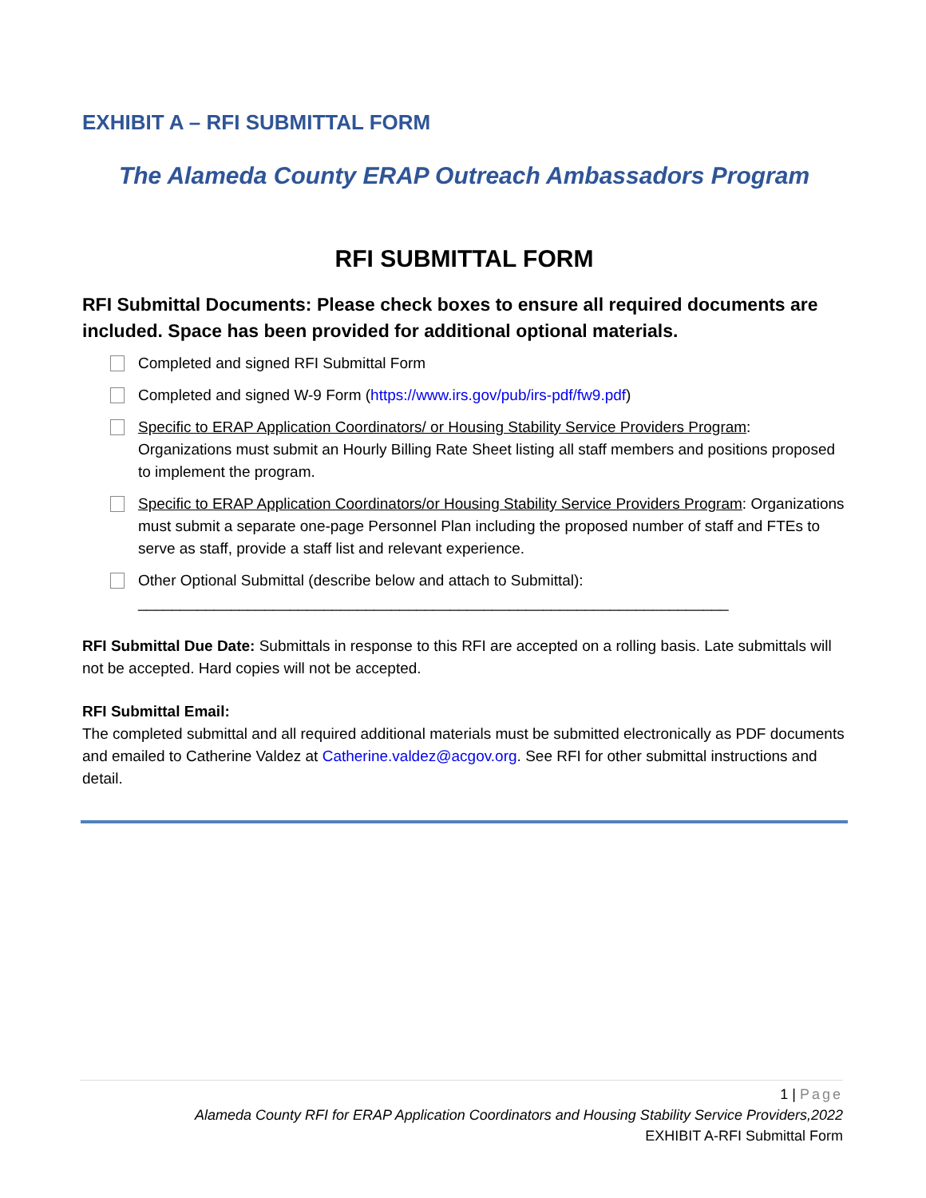EXHIBIT A – RFI SUBMITTAL FORM
The Alameda County ERAP Outreach Ambassadors Program
RFI SUBMITTAL FORM
RFI Submittal Documents: Please check boxes to ensure all required documents are included. Space has been provided for additional optional materials.
Completed and signed RFI Submittal Form
Completed and signed W-9 Form (https://www.irs.gov/pub/irs-pdf/fw9.pdf)
Specific to ERAP Application Coordinators/ or Housing Stability Service Providers Program: Organizations must submit an Hourly Billing Rate Sheet listing all staff members and positions proposed to implement the program.
Specific to ERAP Application Coordinators/or Housing Stability Service Providers Program: Organizations must submit a separate one-page Personnel Plan including the proposed number of staff and FTEs to serve as staff, provide a staff list and relevant experience.
Other Optional Submittal (describe below and attach to Submittal):
______________________________________________________________________
RFI Submittal Due Date: Submittals in response to this RFI are accepted on a rolling basis. Late submittals will not be accepted. Hard copies will not be accepted.
RFI Submittal Email:
The completed submittal and all required additional materials must be submitted electronically as PDF documents and emailed to Catherine Valdez at Catherine.valdez@acgov.org. See RFI for other submittal instructions and detail.
1 | Page
Alameda County RFI for ERAP Application Coordinators and Housing Stability Service Providers,2022
EXHIBIT A-RFI Submittal Form